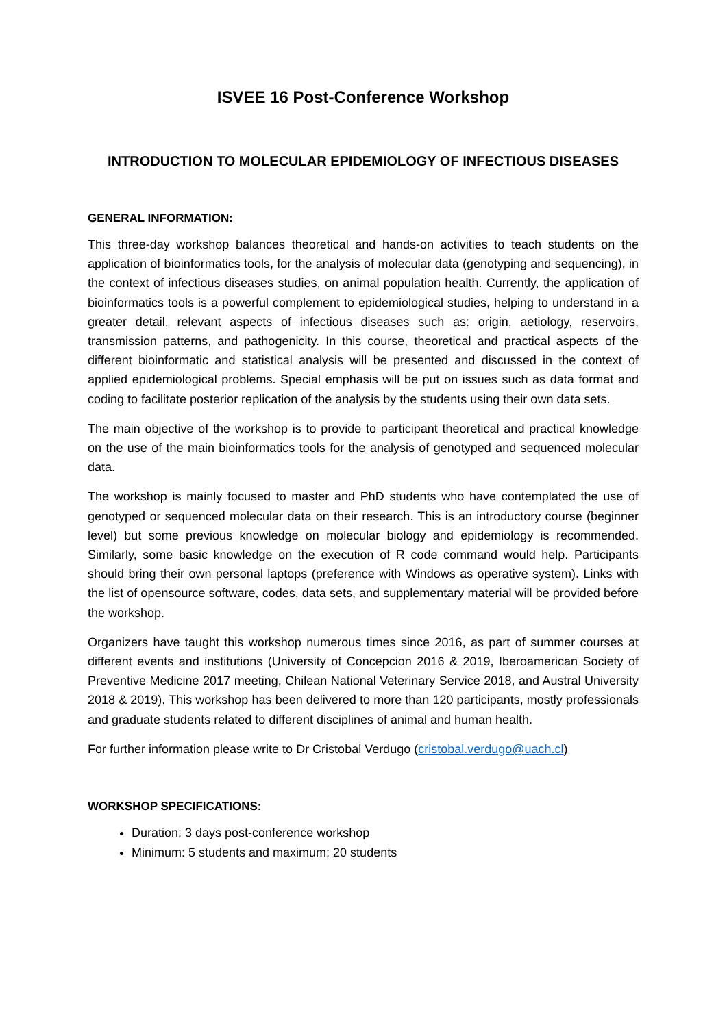ISVEE 16 Post-Conference Workshop
INTRODUCTION TO MOLECULAR EPIDEMIOLOGY OF INFECTIOUS DISEASES
GENERAL INFORMATION:
This three-day workshop balances theoretical and hands-on activities to teach students on the application of bioinformatics tools, for the analysis of molecular data (genotyping and sequencing), in the context of infectious diseases studies, on animal population health. Currently, the application of bioinformatics tools is a powerful complement to epidemiological studies, helping to understand in a greater detail, relevant aspects of infectious diseases such as: origin, aetiology, reservoirs, transmission patterns, and pathogenicity. In this course, theoretical and practical aspects of the different bioinformatic and statistical analysis will be presented and discussed in the context of applied epidemiological problems. Special emphasis will be put on issues such as data format and coding to facilitate posterior replication of the analysis by the students using their own data sets.
The main objective of the workshop is to provide to participant theoretical and practical knowledge on the use of the main bioinformatics tools for the analysis of genotyped and sequenced molecular data.
The workshop is mainly focused to master and PhD students who have contemplated the use of genotyped or sequenced molecular data on their research. This is an introductory course (beginner level) but some previous knowledge on molecular biology and epidemiology is recommended. Similarly, some basic knowledge on the execution of R code command would help. Participants should bring their own personal laptops (preference with Windows as operative system). Links with the list of opensource software, codes, data sets, and supplementary material will be provided before the workshop.
Organizers have taught this workshop numerous times since 2016, as part of summer courses at different events and institutions (University of Concepcion 2016 & 2019, Iberoamerican Society of Preventive Medicine 2017 meeting, Chilean National Veterinary Service 2018, and Austral University 2018 & 2019). This workshop has been delivered to more than 120 participants, mostly professionals and graduate students related to different disciplines of animal and human health.
For further information please write to Dr Cristobal Verdugo (cristobal.verdugo@uach.cl)
WORKSHOP SPECIFICATIONS:
Duration: 3 days post-conference workshop
Minimum: 5 students and maximum: 20 students